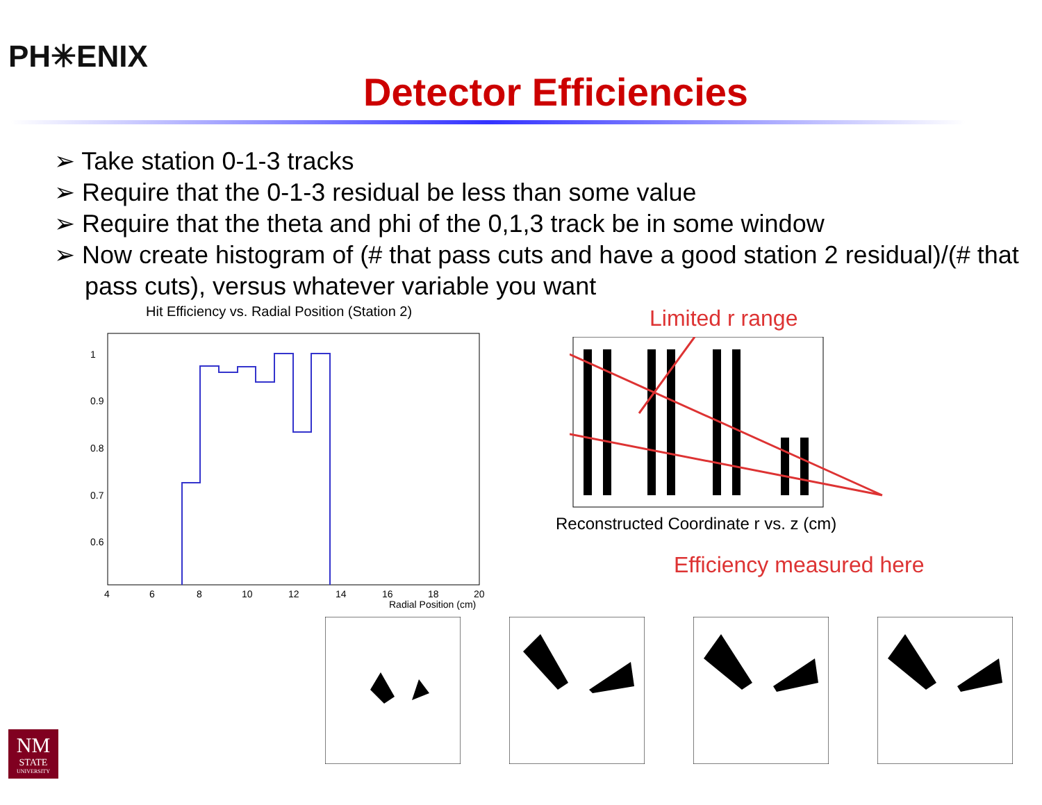PH✳ENIX
Detector Efficiencies
➢ Take station 0-1-3 tracks
➢ Require that the 0-1-3 residual be less than some value
➢ Require that the theta and phi of the 0,1,3 track be in some window
➢ Now create histogram of (# that pass cuts and have a good station 2 residual)/(# that pass cuts), versus whatever variable you want
Hit Efficiency vs. Radial Position (Station 2)
1
0.9
0.8
0.7
0.6
4
6
8
10
12
14
16
18
20
Radial Position (cm)
Limited r range
Reconstructed Coordinate r vs. z (cm)
Efficiency measured here
NM
STATE
UNIVERSITY